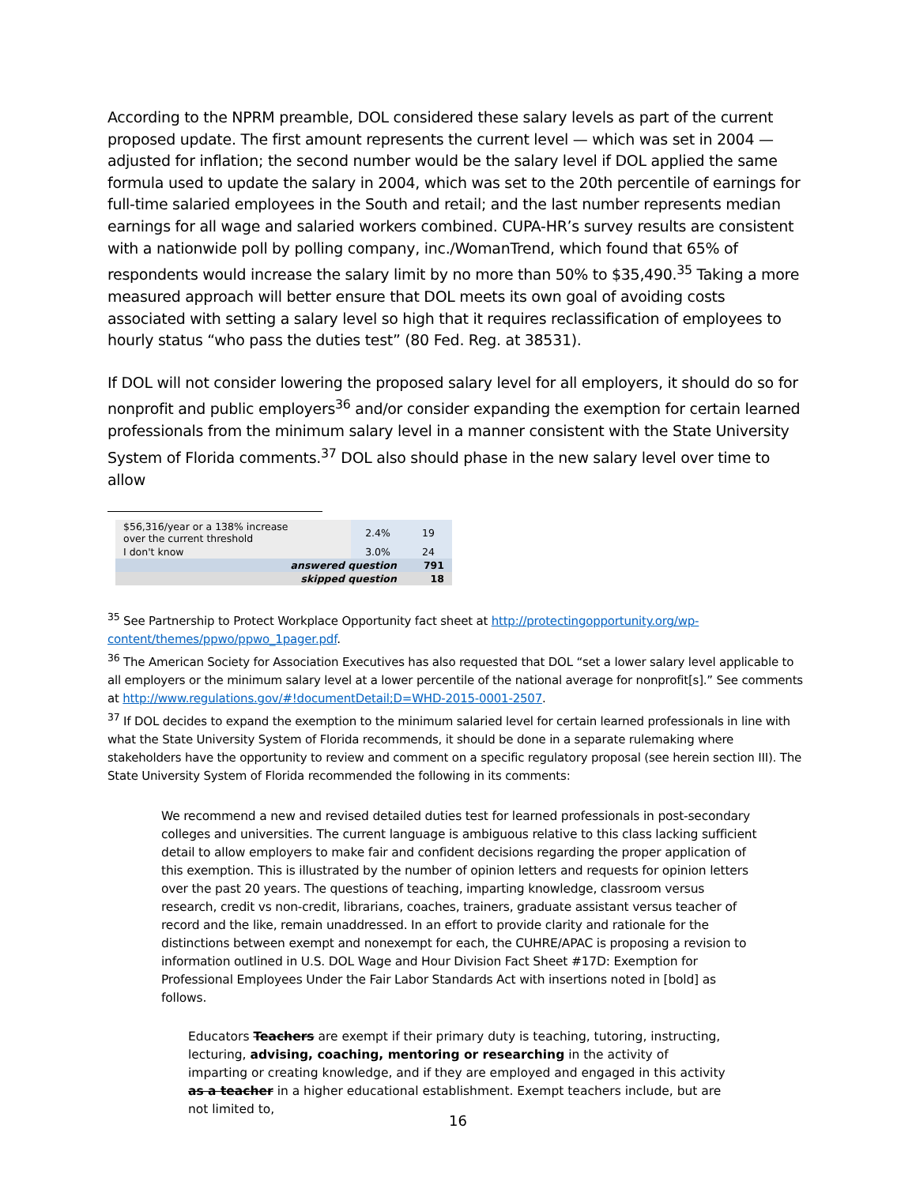According to the NPRM preamble, DOL considered these salary levels as part of the current proposed update. The first amount represents the current level — which was set in 2004 — adjusted for inflation; the second number would be the salary level if DOL applied the same formula used to update the salary in 2004, which was set to the 20th percentile of earnings for full-time salaried employees in the South and retail; and the last number represents median earnings for all wage and salaried workers combined. CUPA-HR’s survey results are consistent with a nationwide poll by polling company, inc./WomanTrend, which found that 65% of respondents would increase the salary limit by no more than 50% to $35,490.<sup>35</sup> Taking a more measured approach will better ensure that DOL meets its own goal of avoiding costs associated with setting a salary level so high that it requires reclassification of employees to hourly status “who pass the duties test” (80 Fed. Reg. at 38531).
If DOL will not consider lowering the proposed salary level for all employers, it should do so for nonprofit and public employers<sup>36</sup> and/or consider expanding the exemption for certain learned professionals from the minimum salary level in a manner consistent with the State University System of Florida comments.<sup>37</sup> DOL also should phase in the new salary level over time to allow
| $56,316/year or a 138% increase over the current threshold | 2.4% | 19 |
| I don't know | 3.0% | 24 |
| answered question | | 791 |
| skipped question | | 18 |
<sup>35</sup> See Partnership to Protect Workplace Opportunity fact sheet at http://protectingopportunity.org/wp-content/themes/ppwo/ppwo_1pager.pdf.
<sup>36</sup> The American Society for Association Executives has also requested that DOL “set a lower salary level applicable to all employers or the minimum salary level at a lower percentile of the national average for nonprofit[s].” See comments at http://www.regulations.gov/#!documentDetail;D=WHD-2015-0001-2507.
<sup>37</sup> If DOL decides to expand the exemption to the minimum salaried level for certain learned professionals in line with what the State University System of Florida recommends, it should be done in a separate rulemaking where stakeholders have the opportunity to review and comment on a specific regulatory proposal (see herein section III). The State University System of Florida recommended the following in its comments:
We recommend a new and revised detailed duties test for learned professionals in post-secondary colleges and universities. The current language is ambiguous relative to this class lacking sufficient detail to allow employers to make fair and confident decisions regarding the proper application of this exemption. This is illustrated by the number of opinion letters and requests for opinion letters over the past 20 years. The questions of teaching, imparting knowledge, classroom versus research, credit vs non-credit, librarians, coaches, trainers, graduate assistant versus teacher of record and the like, remain unaddressed. In an effort to provide clarity and rationale for the distinctions between exempt and nonexempt for each, the CUHRE/APAC is proposing a revision to information outlined in U.S. DOL Wage and Hour Division Fact Sheet #17D: Exemption for Professional Employees Under the Fair Labor Standards Act with insertions noted in [bold] as follows.
Educators Teachers are exempt if their primary duty is teaching, tutoring, instructing, lecturing, advising, coaching, mentoring or researching in the activity of imparting or creating knowledge, and if they are employed and engaged in this activity as a teacher in a higher educational establishment. Exempt teachers include, but are not limited to,
16